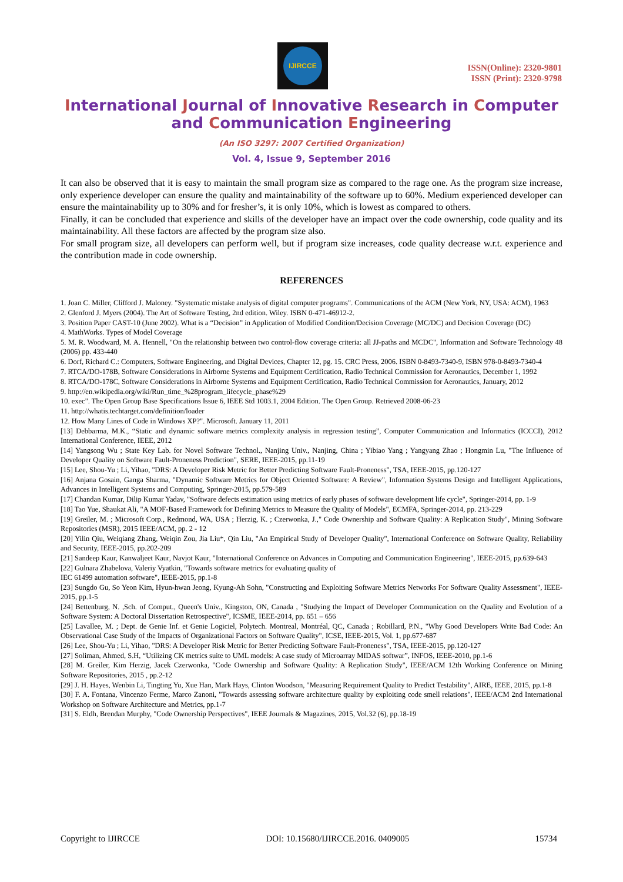IJIRCCE
ISSN(Online): 2320-9801
ISSN (Print): 2320-9798
International Journal of Innovative Research in Computer
and Communication Engineering
(An ISO 3297: 2007 Certified Organization)
Vol. 4, Issue 9, September 2016
It can also be observed that it is easy to maintain the small program size as compared to the rage one. As the program size increase, only experience developer can ensure the quality and maintainability of the software up to 60%. Medium experienced developer can ensure the maintainability up to 30% and for fresher’s, it is only 10%, which is lowest as compared to others.
Finally, it can be concluded that experience and skills of the developer have an impact over the code ownership, code quality and its maintainability. All these factors are affected by the program size also.
For small program size, all developers can perform well, but if program size increases, code quality decrease w.r.t. experience and the contribution made in code ownership.
REFERENCES
1. Joan C. Miller, Clifford J. Maloney. "Systematic mistake analysis of digital computer programs". Communications of the ACM (New York, NY, USA: ACM), 1963
2. Glenford J. Myers (2004). The Art of Software Testing, 2nd edition. Wiley. ISBN 0-471-46912-2.
3. Position Paper CAST-10 (June 2002). What is a “Decision” in Application of Modified Condition/Decision Coverage (MC/DC) and Decision Coverage (DC)
4. MathWorks. Types of Model Coverage
5. M. R. Woodward, M. A. Hennell, "On the relationship between two control-flow coverage criteria: all JJ-paths and MCDC", Information and Software Technology 48 (2006) pp. 433-440
6. Dorf, Richard C.: Computers, Software Engineering, and Digital Devices, Chapter 12, pg. 15. CRC Press, 2006. ISBN 0-8493-7340-9, ISBN 978-0-8493-7340-4
7. RTCA/DO-178B, Software Considerations in Airborne Systems and Equipment Certification, Radio Technical Commission for Aeronautics, December 1, 1992
8. RTCA/DO-178C, Software Considerations in Airborne Systems and Equipment Certification, Radio Technical Commission for Aeronautics, January, 2012
9. http://en.wikipedia.org/wiki/Run_time_%28program_lifecycle_phase%29
10. exec". The Open Group Base Specifications Issue 6, IEEE Std 1003.1, 2004 Edition. The Open Group. Retrieved 2008-06-23
11. http://whatis.techtarget.com/definition/loader
12. How Many Lines of Code in Windows XP?". Microsoft. January 11, 2011
[13] Debbarma, M.K., “Static and dynamic software metrics complexity analysis in regression testing”, Computer Communication and Informatics (ICCCI), 2012 International Conference, IEEE, 2012
[14] Yangsong Wu ; State Key Lab. for Novel Software Technol., Nanjing Univ., Nanjing, China ; Yibiao Yang ; Yangyang Zhao ; Hongmin Lu, "The Influence of Developer Quality on Software Fault-Proneness Prediction", SERE, IEEE-2015, pp.11-19
[15] Lee, Shou-Yu ; Li, Yihao, "DRS: A Developer Risk Metric for Better Predicting Software Fault-Proneness", TSA, IEEE-2015, pp.120-127
[16] Anjana Gosain, Ganga Sharma, "Dynamic Software Metrics for Object Oriented Software: A Review", Information Systems Design and Intelligent Applications, Advances in Intelligent Systems and Computing, Springer-2015, pp.579-589
[17] Chandan Kumar, Dilip Kumar Yadav, "Software defects estimation using metrics of early phases of software development life cycle", Springer-2014, pp. 1-9
[18] Tao Yue, Shaukat Ali, "A MOF-Based Framework for Defining Metrics to Measure the Quality of Models", ECMFA, Springer-2014, pp. 213-229
[19] Greiler, M. ; Microsoft Corp., Redmond, WA, USA ; Herzig, K. ; Czerwonka, J.," Code Ownership and Software Quality: A Replication Study", Mining Software Repositories (MSR), 2015 IEEE/ACM, pp. 2 - 12
[20] Yilin Qiu, Weiqiang Zhang, Weiqin Zou, Jia Liu*, Qin Liu, "An Empirical Study of Developer Quality", International Conference on Software Quality, Reliability and Security, IEEE-2015, pp.202-209
[21] Sandeep Kaur, Kanwaljeet Kaur, Navjot Kaur, "International Conference on Advances in Computing and Communication Engineering", IEEE-2015, pp.639-643
[22] Gulnara Zhabelova, Valeriy Vyatkin, "Towards software metrics for evaluating quality of
IEC 61499 automation software", IEEE-2015, pp.1-8
[23] Sungdo Gu, So Yeon Kim, Hyun-hwan Jeong, Kyung-Ah Sohn, "Constructing and Exploiting Software Metrics Networks For Software Quality Assessment", IEEE-2015, pp.1-5
[24] Bettenburg, N. ,Sch. of Comput., Queen's Univ., Kingston, ON, Canada , "Studying the Impact of Developer Communication on the Quality and Evolution of a Software System: A Doctoral Dissertation Retrospective", ICSME, IEEE-2014, pp. 651 – 656
[25] Lavallee, M. ; Dept. de Genie Inf. et Genie Logiciel, Polytech. Montreal, Montréal, QC, Canada ; Robillard, P.N., "Why Good Developers Write Bad Code: An Observational Case Study of the Impacts of Organizational Factors on Software Quality", ICSE, IEEE-2015, Vol. 1, pp.677-687
[26] Lee, Shou-Yu ; Li, Yihao, "DRS: A Developer Risk Metric for Better Predicting Software Fault-Proneness", TSA, IEEE-2015, pp.120-127
[27] Soliman, Ahmed, S.H, “Utilizing CK metrics suite to UML models: A case study of Microarray MIDAS softwar”, INFOS, IEEE-2010, pp.1-6
[28] M. Greiler, Kim Herzig, Jacek Czerwonka, "Code Ownership and Software Quality: A Replication Study", IEEE/ACM 12th Working Conference on Mining Software Repositories, 2015 , pp.2-12
[29] J. H. Hayes, Wenbin Li, Tingting Yu, Xue Han, Mark Hays, Clinton Woodson, "Measuring Requirement Quality to Predict Testability", AIRE, IEEE, 2015, pp.1-8
[30] F. A. Fontana, Vincenzo Ferme, Marco Zanoni, "Towards assessing software architecture quality by exploiting code smell relations", IEEE/ACM 2nd International Workshop on Software Architecture and Metrics, pp.1-7
[31] S. Eldh, Brendan Murphy, "Code Ownership Perspectives", IEEE Journals & Magazines, 2015, Vol.32 (6), pp.18-19
Copyright to IJIRCCE DOI: 10.15680/IJIRCCE.2016. 0409005 15734